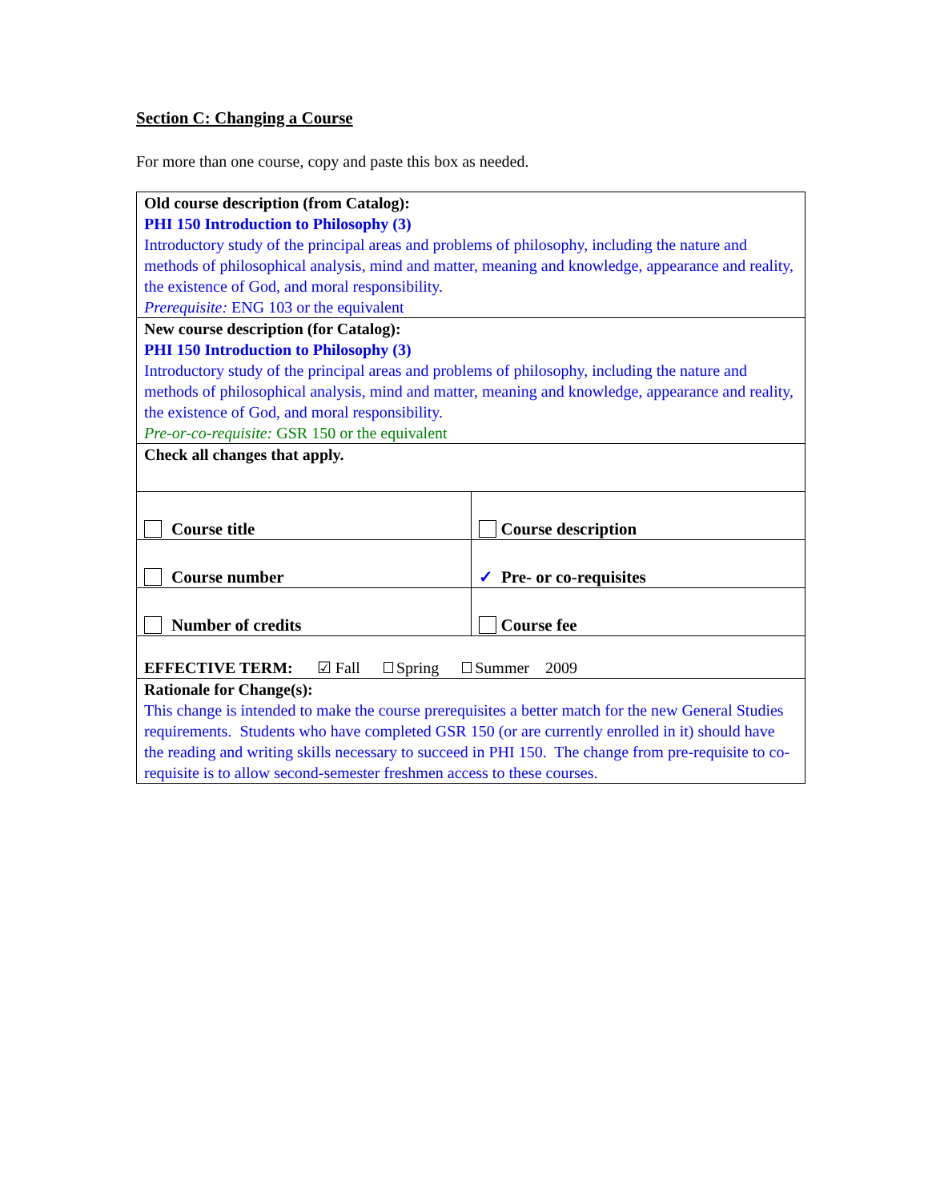Section C: Changing a Course
For more than one course, copy and paste this box as needed.
| Old course description (from Catalog): PHI 150 Introduction to Philosophy (3) Introductory study of the principal areas and problems of philosophy, including the nature and methods of philosophical analysis, mind and matter, meaning and knowledge, appearance and reality, the existence of God, and moral responsibility. Prerequisite: ENG 103 or the equivalent | |
| New course description (for Catalog): PHI 150 Introduction to Philosophy (3) Introductory study of the principal areas and problems of philosophy, including the nature and methods of philosophical analysis, mind and matter, meaning and knowledge, appearance and reality, the existence of God, and moral responsibility. Pre-or-co-requisite: GSR 150 or the equivalent | |
| Check all changes that apply. | |
| Course title | Course description |
| Course number | ✓ Pre- or co-requisites |
| Number of credits | Course fee |
| EFFECTIVE TERM: ☑ Fall Spring Summer 2009 | |
| Rationale for Change(s): This change is intended to make the course prerequisites a better match for the new General Studies requirements. Students who have completed GSR 150 (or are currently enrolled in it) should have the reading and writing skills necessary to succeed in PHI 150. The change from pre-requisite to co-requisite is to allow second-semester freshmen access to these courses. | |